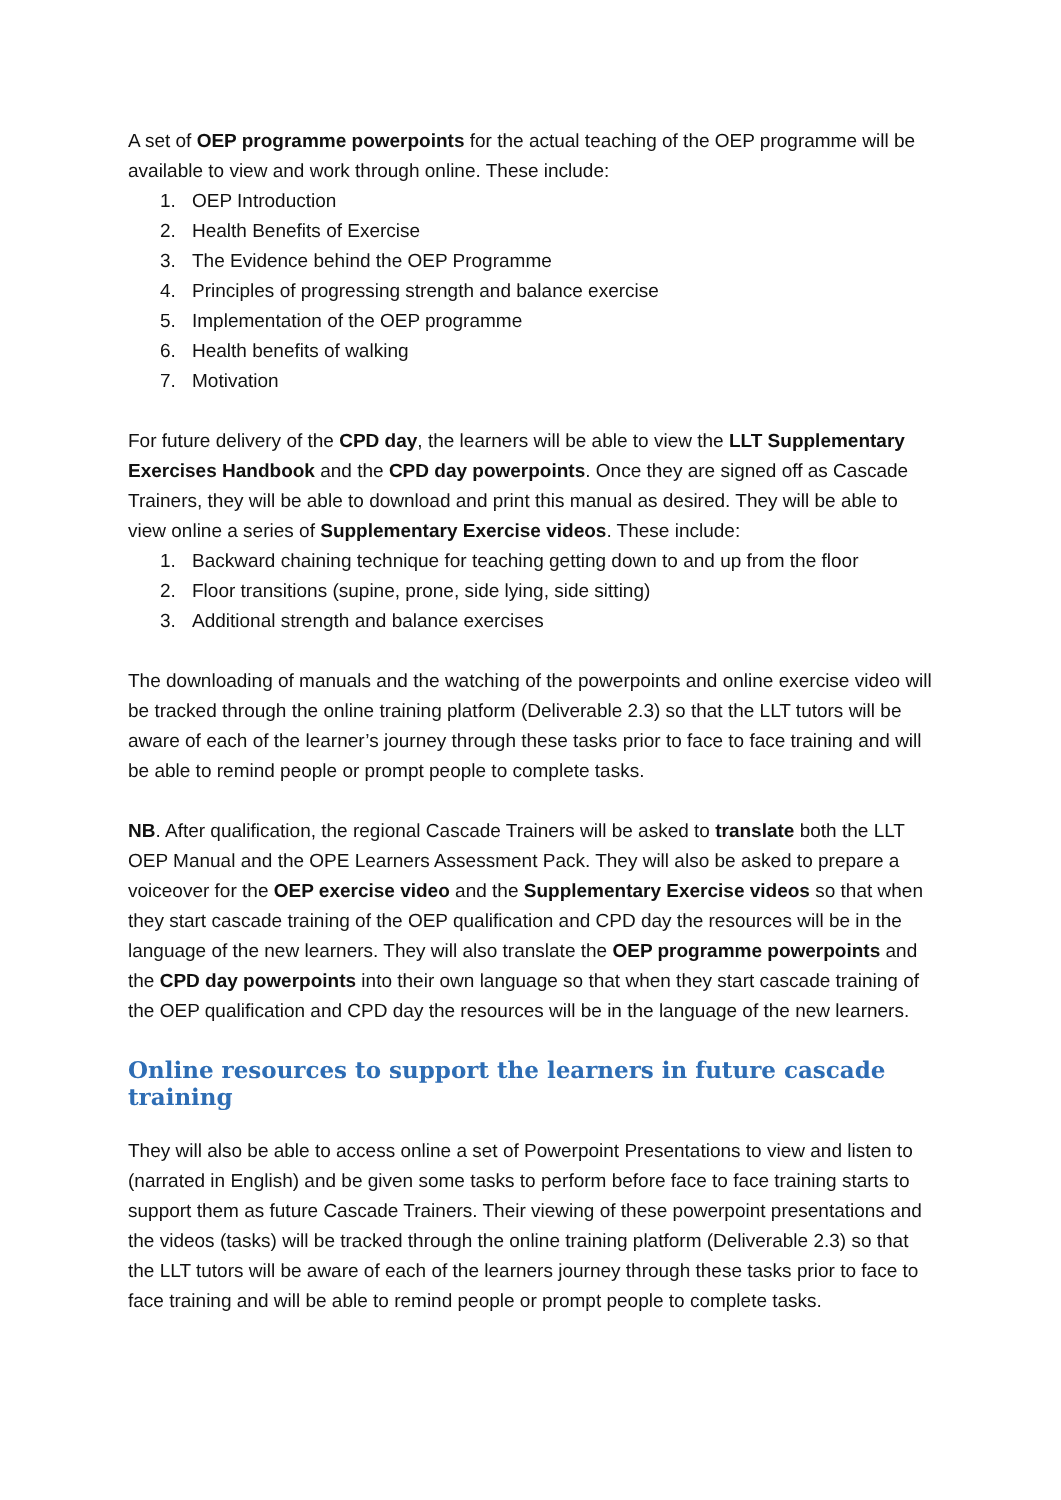A set of OEP programme powerpoints for the actual teaching of the OEP programme will be available to view and work through online. These include:
1. OEP Introduction
2. Health Benefits of Exercise
3. The Evidence behind the OEP Programme
4. Principles of progressing strength and balance exercise
5. Implementation of the OEP programme
6. Health benefits of walking
7. Motivation
For future delivery of the CPD day, the learners will be able to view the LLT Supplementary Exercises Handbook and the CPD day powerpoints. Once they are signed off as Cascade Trainers, they will be able to download and print this manual as desired. They will be able to view online a series of Supplementary Exercise videos. These include:
1. Backward chaining technique for teaching getting down to and up from the floor
2. Floor transitions (supine, prone, side lying, side sitting)
3. Additional strength and balance exercises
The downloading of manuals and the watching of the powerpoints and online exercise video will be tracked through the online training platform (Deliverable 2.3) so that the LLT tutors will be aware of each of the learner’s journey through these tasks prior to face to face training and will be able to remind people or prompt people to complete tasks.
NB. After qualification, the regional Cascade Trainers will be asked to translate both the LLT OEP Manual and the OPE Learners Assessment Pack. They will also be asked to prepare a voiceover for the OEP exercise video and the Supplementary Exercise videos so that when they start cascade training of the OEP qualification and CPD day the resources will be in the language of the new learners. They will also translate the OEP programme powerpoints and the CPD day powerpoints into their own language so that when they start cascade training of the OEP qualification and CPD day the resources will be in the language of the new learners.
Online resources to support the learners in future cascade training
They will also be able to access online a set of Powerpoint Presentations to view and listen to (narrated in English) and be given some tasks to perform before face to face training starts to support them as future Cascade Trainers. Their viewing of these powerpoint presentations and the videos (tasks) will be tracked through the online training platform (Deliverable 2.3) so that the LLT tutors will be aware of each of the learners journey through these tasks prior to face to face training and will be able to remind people or prompt people to complete tasks.